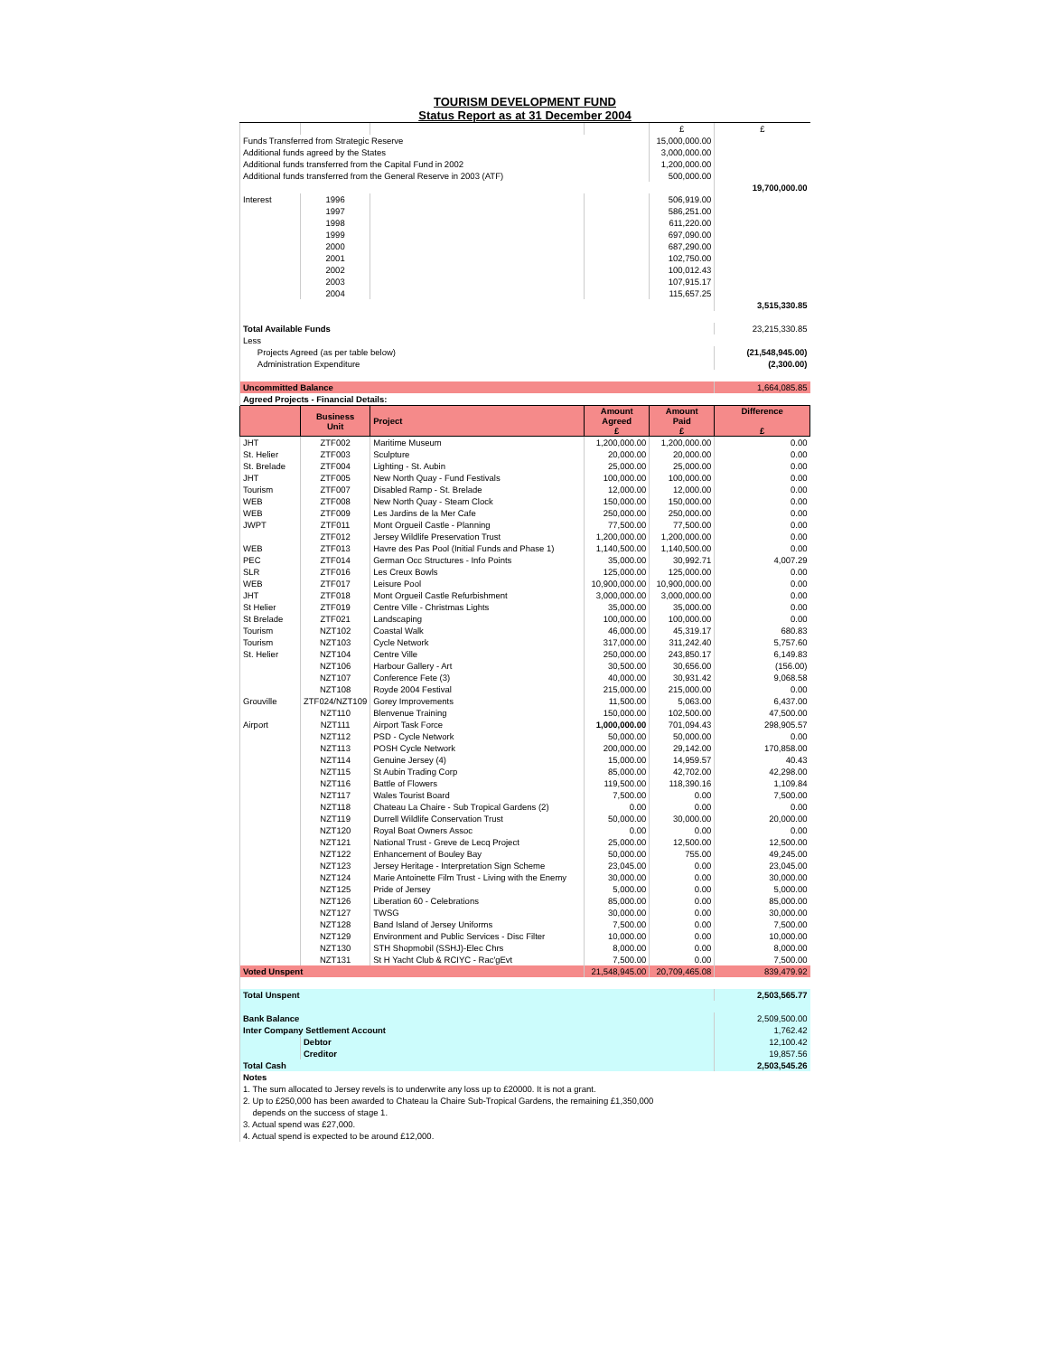TOURISM DEVELOPMENT FUND
Status Report as at 31 December 2004
| | | | | £ | £ |
| Funds Transferred from Strategic Reserve | | | | 15,000,000.00 | |
| Additional funds agreed by the States | | | | 3,000,000.00 | |
| Additional funds transferred from the Capital Fund in 2002 | | | | 1,200,000.00 | |
| Additional funds transferred from the General Reserve in 2003 (ATF) | | | | 500,000.00 | |
| | | | | | 19,700,000.00 |
| Interest | 1996 | | | 506,919.00 | |
| | 1997 | | | 586,251.00 | |
| | 1998 | | | 611,220.00 | |
| | 1999 | | | 697,090.00 | |
| | 2000 | | | 687,290.00 | |
| | 2001 | | | 102,750.00 | |
| | 2002 | | | 100,012.43 | |
| | 2003 | | | 107,915.17 | |
| | 2004 | | | 115,657.25 | |
| | | | | | 3,515,330.85 |
| Total Available Funds | | | | | 23,215,330.85 |
| Less | | | | | |
| Projects Agreed (as per table below) | | | | | (21,548,945.00) |
| Administration Expenditure | | | | | (2,300.00) |
| Uncommitted Balance | | | | | 1,664,085.85 |
| Agreed Projects - Financial Details: | | | | | |
| | Business Unit | Project | Amount Agreed £ | Amount Paid £ | Difference £ |
| JHT | ZTF002 | Maritime Museum | 1,200,000.00 | 1,200,000.00 | 0.00 |
| St. Helier | ZTF003 | Sculpture | 20,000.00 | 20,000.00 | 0.00 |
| St. Brelade | ZTF004 | Lighting - St. Aubin | 25,000.00 | 25,000.00 | 0.00 |
| JHT | ZTF005 | New North Quay - Fund Festivals | 100,000.00 | 100,000.00 | 0.00 |
| Tourism | ZTF007 | Disabled Ramp - St. Brelade | 12,000.00 | 12,000.00 | 0.00 |
| WEB | ZTF008 | New North Quay - Steam Clock | 150,000.00 | 150,000.00 | 0.00 |
| WEB | ZTF009 | Les Jardins de la Mer Cafe | 250,000.00 | 250,000.00 | 0.00 |
| JWPT | ZTF011 | Mont Orgueil Castle - Planning | 77,500.00 | 77,500.00 | 0.00 |
| | ZTF012 | Jersey Wildlife Preservation Trust | 1,200,000.00 | 1,200,000.00 | 0.00 |
| WEB | ZTF013 | Havre des Pas Pool (Initial Funds and Phase 1) | 1,140,500.00 | 1,140,500.00 | 0.00 |
| PEC | ZTF014 | German Occ Structures - Info Points | 35,000.00 | 30,992.71 | 4,007.29 |
| SLR | ZTF016 | Les Creux Bowls | 125,000.00 | 125,000.00 | 0.00 |
| WEB | ZTF017 | Leisure Pool | 10,900,000.00 | 10,900,000.00 | 0.00 |
| JHT | ZTF018 | Mont Orgueil Castle Refurbishment | 3,000,000.00 | 3,000,000.00 | 0.00 |
| St Helier | ZTF019 | Centre Ville - Christmas Lights | 35,000.00 | 35,000.00 | 0.00 |
| St Brelade | ZTF021 | Landscaping | 100,000.00 | 100,000.00 | 0.00 |
| Tourism | NZT102 | Coastal Walk | 46,000.00 | 45,319.17 | 680.83 |
| Tourism | NZT103 | Cycle Network | 317,000.00 | 311,242.40 | 5,757.60 |
| St. Helier | NZT104 | Centre Ville | 250,000.00 | 243,850.17 | 6,149.83 |
| | NZT106 | Harbour Gallery - Art | 30,500.00 | 30,656.00 | (156.00) |
| | NZT107 | Conference Fete (3) | 40,000.00 | 30,931.42 | 9,068.58 |
| | NZT108 | Royde 2004 Festival | 215,000.00 | 215,000.00 | 0.00 |
| Grouville | ZTF024/NZT109 | Gorey Improvements | 11,500.00 | 5,063.00 | 6,437.00 |
| | NZT110 | Blenvenue Training | 150,000.00 | 102,500.00 | 47,500.00 |
| Airport | NZT111 | Airport Task Force | 1,000,000.00 | 701,094.43 | 298,905.57 |
| | NZT112 | PSD - Cycle Network | 50,000.00 | 50,000.00 | 0.00 |
| | NZT113 | POSH Cycle Network | 200,000.00 | 29,142.00 | 170,858.00 |
| | NZT114 | Genuine Jersey (4) | 15,000.00 | 14,959.57 | 40.43 |
| | NZT115 | St Aubin Trading Corp | 85,000.00 | 42,702.00 | 42,298.00 |
| | NZT116 | Battle of Flowers | 119,500.00 | 118,390.16 | 1,109.84 |
| | NZT117 | Wales Tourist Board | 7,500.00 | 0.00 | 7,500.00 |
| | NZT118 | Chateau La Chaire - Sub Tropical Gardens (2) | 0.00 | 0.00 | 0.00 |
| | NZT119 | Durrell Wildlife Conservation Trust | 50,000.00 | 30,000.00 | 20,000.00 |
| | NZT120 | Royal Boat Owners Assoc | 0.00 | 0.00 | 0.00 |
| | NZT121 | National Trust - Greve de Lecq Project | 25,000.00 | 12,500.00 | 12,500.00 |
| | NZT122 | Enhancement of Bouley Bay | 50,000.00 | 755.00 | 49,245.00 |
| | NZT123 | Jersey Heritage - Interpretation Sign Scheme | 23,045.00 | 0.00 | 23,045.00 |
| | NZT124 | Marie Antoinette Film Trust - Living with the Enemy | 30,000.00 | 0.00 | 30,000.00 |
| | NZT125 | Pride of Jersey | 5,000.00 | 0.00 | 5,000.00 |
| | NZT126 | Liberation 60 - Celebrations | 85,000.00 | 0.00 | 85,000.00 |
| | NZT127 | TWSG | 30,000.00 | 0.00 | 30,000.00 |
| | NZT128 | Band Island of Jersey Uniforms | 7,500.00 | 0.00 | 7,500.00 |
| | NZT129 | Environment and Public Services - Disc Filter | 10,000.00 | 0.00 | 10,000.00 |
| | NZT130 | STH Shopmobil (SSHJ)-Elec Chrs | 8,000.00 | 0.00 | 8,000.00 |
| | NZT131 | St H Yacht Club & RCIYC - Rac'gEvt | 7,500.00 | 0.00 | 7,500.00 |
| Voted Unspent | | | 21,548,945.00 | 20,709,465.08 | 839,479.92 |
| Total Unspent | | | | | 2,503,565.77 |
| Bank Balance | | | | | 2,509,500.00 |
| Inter Company Settlement Account | | | | | 1,762.42 |
| | Debtor | | | | 12,100.42 |
| | Creditor | | | | 19,857.56 |
| Total Cash | | | | | 2,503,545.26 |
| Notes | | | | | |
| 1. The sum allocated to Jersey revels is to underwrite any loss up to £20000. It is not a grant. | | | | | |
| 2. Up to £250,000 has been awarded to Chateau la Chaire Sub-Tropical Gardens, the remaining £1,350,000 | | | | | |
| depends on the success of stage 1. | | | | | |
| 3. Actual spend was £27,000. | | | | | |
| 4. Actual spend is expected to be around £12,000. | | | | | |